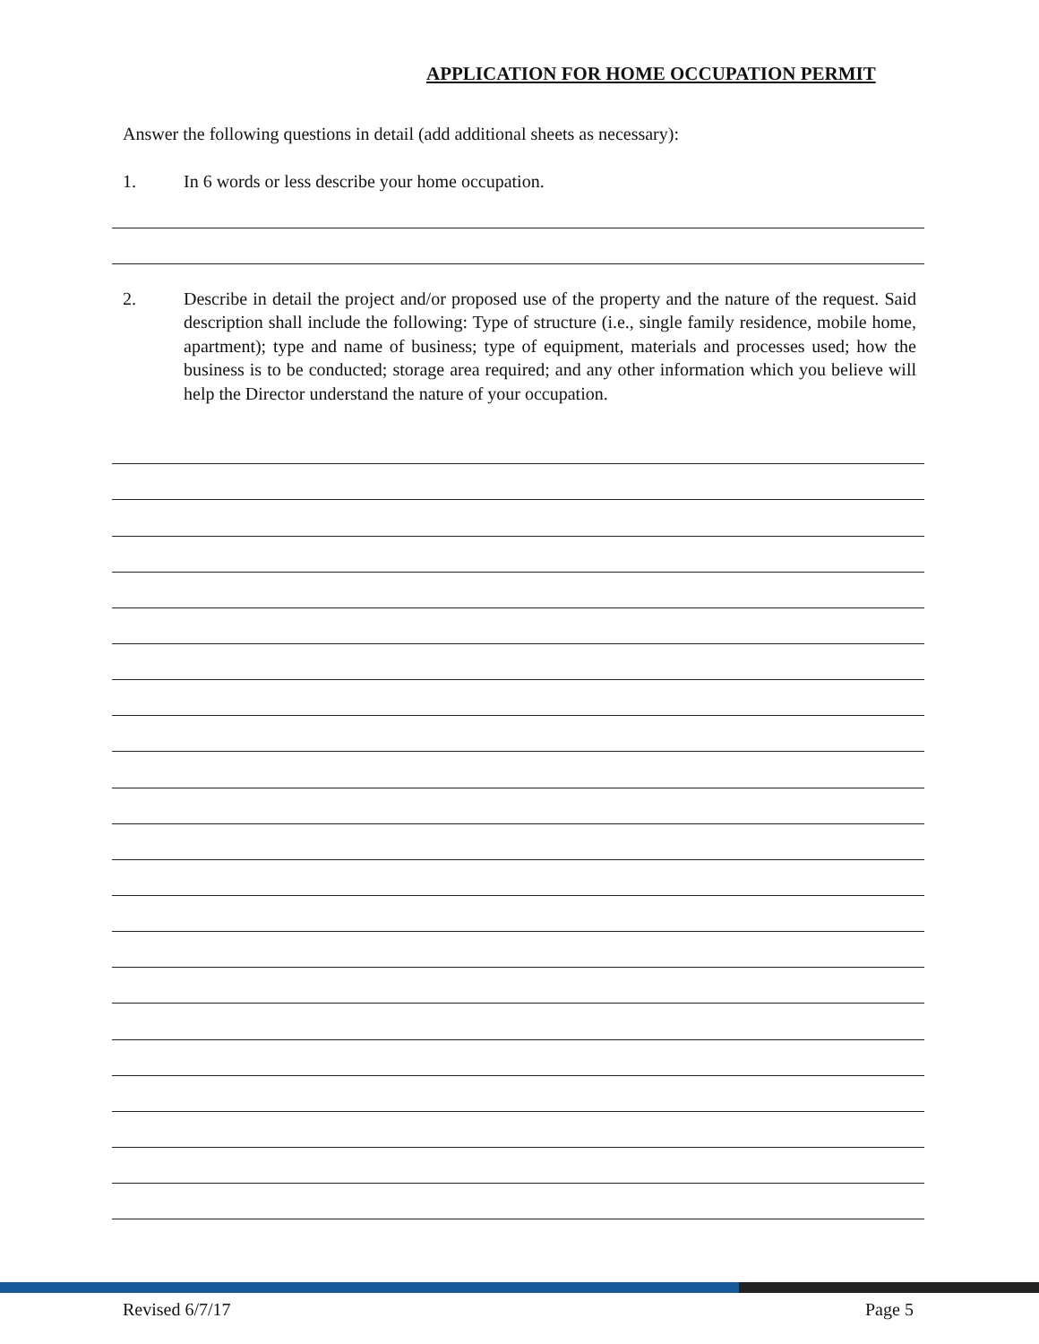APPLICATION FOR HOME OCCUPATION PERMIT
Answer the following questions in detail (add additional sheets as necessary):
1. In 6 words or less describe your home occupation.
2.
Describe in detail the project and/or proposed use of the property and the nature of the request. Said description shall include the following: Type of structure (i.e., single family residence, mobile home, apartment); type and name of business; type of equipment, materials and processes used; how the business is to be conducted; storage area required; and any other information which you believe will help the Director understand the nature of your occupation.
Revised 6/7/17 Page 5